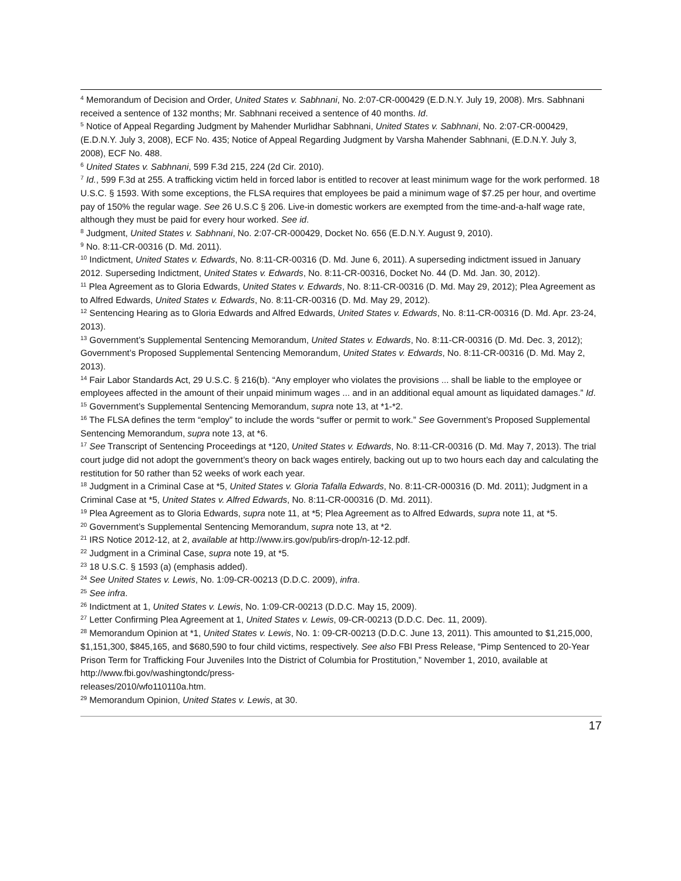<sup>4</sup> Memorandum of Decision and Order, United States v. Sabhnani, No. 2:07-CR-000429 (E.D.N.Y. July 19, 2008). Mrs. Sabhnani received a sentence of 132 months; Mr. Sabhnani received a sentence of 40 months. Id.
<sup>5</sup> Notice of Appeal Regarding Judgment by Mahender Murlidhar Sabhnani, United States v. Sabhnani, No. 2:07-CR-000429, (E.D.N.Y. July 3, 2008), ECF No. 435; Notice of Appeal Regarding Judgment by Varsha Mahender Sabhnani, (E.D.N.Y. July 3, 2008), ECF No. 488.
<sup>6</sup> United States v. Sabhnani, 599 F.3d 215, 224 (2d Cir. 2010).
<sup>7</sup> Id., 599 F.3d at 255. A trafficking victim held in forced labor is entitled to recover at least minimum wage for the work performed. 18 U.S.C. § 1593. With some exceptions, the FLSA requires that employees be paid a minimum wage of $7.25 per hour, and overtime pay of 150% the regular wage. See 26 U.S.C § 206. Live-in domestic workers are exempted from the time-and-a-half wage rate, although they must be paid for every hour worked. See id.
<sup>8</sup> Judgment, United States v. Sabhnani, No. 2:07-CR-000429, Docket No. 656 (E.D.N.Y. August 9, 2010).
<sup>9</sup> No. 8:11-CR-00316 (D. Md. 2011).
<sup>10</sup> Indictment, United States v. Edwards, No. 8:11-CR-00316 (D. Md. June 6, 2011). A superseding indictment issued in January 2012. Superseding Indictment, United States v. Edwards, No. 8:11-CR-00316, Docket No. 44 (D. Md. Jan. 30, 2012).
<sup>11</sup> Plea Agreement as to Gloria Edwards, United States v. Edwards, No. 8:11-CR-00316 (D. Md. May 29, 2012); Plea Agreement as to Alfred Edwards, United States v. Edwards, No. 8:11-CR-00316 (D. Md. May 29, 2012).
<sup>12</sup> Sentencing Hearing as to Gloria Edwards and Alfred Edwards, United States v. Edwards, No. 8:11-CR-00316 (D. Md. Apr. 23-24, 2013).
<sup>13</sup> Government’s Supplemental Sentencing Memorandum, United States v. Edwards, No. 8:11-CR-00316 (D. Md. Dec. 3, 2012); Government’s Proposed Supplemental Sentencing Memorandum, United States v. Edwards, No. 8:11-CR-00316 (D. Md. May 2, 2013).
<sup>14</sup> Fair Labor Standards Act, 29 U.S.C. § 216(b). “Any employer who violates the provisions ... shall be liable to the employee or employees affected in the amount of their unpaid minimum wages ... and in an additional equal amount as liquidated damages.” Id.
<sup>15</sup> Government’s Supplemental Sentencing Memorandum, supra note 13, at *1-*2.
<sup>16</sup> The FLSA defines the term “employ” to include the words “suffer or permit to work.” See Government’s Proposed Supplemental Sentencing Memorandum, supra note 13, at *6.
<sup>17</sup> See Transcript of Sentencing Proceedings at *120, United States v. Edwards, No. 8:11-CR-00316 (D. Md. May 7, 2013). The trial court judge did not adopt the government’s theory on back wages entirely, backing out up to two hours each day and calculating the restitution for 50 rather than 52 weeks of work each year.
<sup>18</sup> Judgment in a Criminal Case at *5, United States v. Gloria Tafalla Edwards, No. 8:11-CR-000316 (D. Md. 2011); Judgment in a Criminal Case at *5, United States v. Alfred Edwards, No. 8:11-CR-000316 (D. Md. 2011).
<sup>19</sup> Plea Agreement as to Gloria Edwards, supra note 11, at *5; Plea Agreement as to Alfred Edwards, supra note 11, at *5.
<sup>20</sup> Government’s Supplemental Sentencing Memorandum, supra note 13, at *2.
<sup>21</sup> IRS Notice 2012-12, at 2, available at http://www.irs.gov/pub/irs-drop/n-12-12.pdf.
<sup>22</sup> Judgment in a Criminal Case, supra note 19, at *5.
<sup>23</sup> 18 U.S.C. § 1593 (a) (emphasis added).
<sup>24</sup> See United States v. Lewis, No. 1:09-CR-00213 (D.D.C. 2009), infra.
<sup>25</sup> See infra.
<sup>26</sup> Indictment at 1, United States v. Lewis, No. 1:09-CR-00213 (D.D.C. May 15, 2009).
<sup>27</sup> Letter Confirming Plea Agreement at 1, United States v. Lewis, 09-CR-00213 (D.D.C. Dec. 11, 2009).
<sup>28</sup> Memorandum Opinion at *1, United States v. Lewis, No. 1: 09-CR-00213 (D.D.C. June 13, 2011). This amounted to $1,215,000, $1,151,300, $845,165, and $680,590 to four child victims, respectively. See also FBI Press Release, “Pimp Sentenced to 20-Year Prison Term for Trafficking Four Juveniles Into the District of Columbia for Prostitution,” November 1, 2010, available at http://www.fbi.gov/washingtondc/press-
releases/2010/wfo110110a.htm.
<sup>29</sup> Memorandum Opinion, United States v. Lewis, at 30.
17